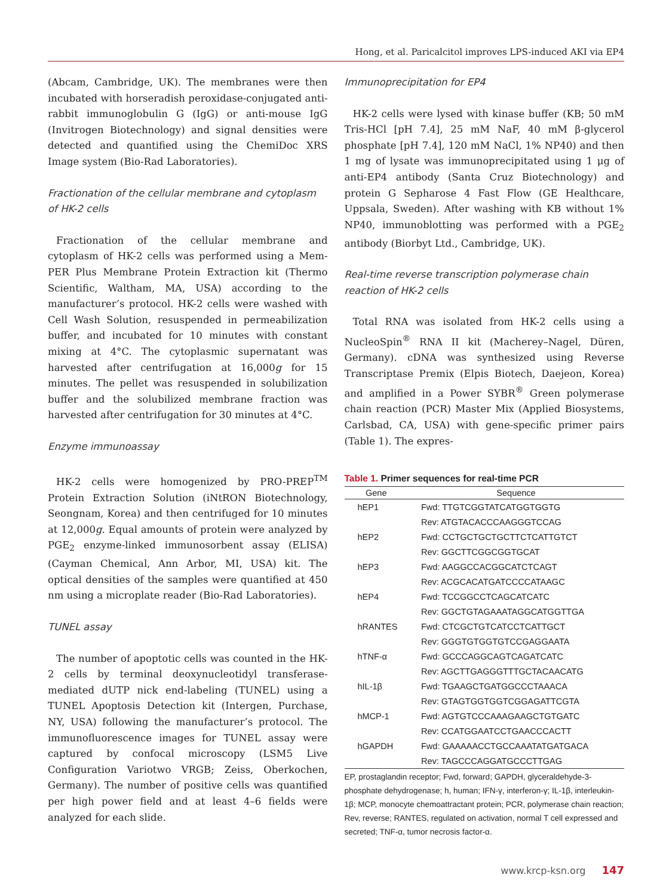Hong, et al. Paricalcitol improves LPS-induced AKI via EP4
(Abcam, Cambridge, UK). The membranes were then incubated with horseradish peroxidase-conjugated anti-rabbit immunoglobulin G (IgG) or anti-mouse IgG (Invitrogen Biotechnology) and signal densities were detected and quantified using the ChemiDoc XRS Image system (Bio-Rad Laboratories).
Fractionation of the cellular membrane and cytoplasm of HK-2 cells
Fractionation of the cellular membrane and cytoplasm of HK-2 cells was performed using a Mem-PER Plus Membrane Protein Extraction kit (Thermo Scientific, Waltham, MA, USA) according to the manufacturer’s protocol. HK-2 cells were washed with Cell Wash Solution, resuspended in permeabilization buffer, and incubated for 10 minutes with constant mixing at 4°C. The cytoplasmic supernatant was harvested after centrifugation at 16,000g for 15 minutes. The pellet was resuspended in solubilization buffer and the solubilized membrane fraction was harvested after centrifugation for 30 minutes at 4°C.
Enzyme immunoassay
HK-2 cells were homogenized by PRO-PREP<sup>TM</sup> Protein Extraction Solution (iNtRON Biotechnology, Seongnam, Korea) and then centrifuged for 10 minutes at 12,000g. Equal amounts of protein were analyzed by PGE<sub>2</sub> enzyme-linked immunosorbent assay (ELISA) (Cayman Chemical, Ann Arbor, MI, USA) kit. The optical densities of the samples were quantified at 450 nm using a microplate reader (Bio-Rad Laboratories).
TUNEL assay
The number of apoptotic cells was counted in the HK-2 cells by terminal deoxynucleotidyl transferase-mediated dUTP nick end-labeling (TUNEL) using a TUNEL Apoptosis Detection kit (Intergen, Purchase, NY, USA) following the manufacturer’s protocol. The immunofluorescence images for TUNEL assay were captured by confocal microscopy (LSM5 Live Configuration Variotwo VRGB; Zeiss, Oberkochen, Germany). The number of positive cells was quantified per high power field and at least 4–6 fields were analyzed for each slide.
Immunoprecipitation for EP4
HK-2 cells were lysed with kinase buffer (KB; 50 mM Tris-HCl [pH 7.4], 25 mM NaF, 40 mM β-glycerol phosphate [pH 7.4], 120 mM NaCl, 1% NP40) and then 1 mg of lysate was immunoprecipitated using 1 μg of anti-EP4 antibody (Santa Cruz Biotechnology) and protein G Sepharose 4 Fast Flow (GE Healthcare, Uppsala, Sweden). After washing with KB without 1% NP40, immunoblotting was performed with a PGE<sub>2</sub> antibody (Biorbyt Ltd., Cambridge, UK).
Real-time reverse transcription polymerase chain reaction of HK-2 cells
Total RNA was isolated from HK-2 cells using a NucleoSpin<sup>®</sup> RNA II kit (Macherey–Nagel, Düren, Germany). cDNA was synthesized using Reverse Transcriptase Premix (Elpis Biotech, Daejeon, Korea) and amplified in a Power SYBR<sup>®</sup> Green polymerase chain reaction (PCR) Master Mix (Applied Biosystems, Carlsbad, CA, USA) with gene-specific primer pairs (Table 1). The expres-
Table 1. Primer sequences for real-time PCR
| Gene | Sequence |
| --- | --- |
| hEP1 | Fwd: TTGTCGGTATCATGGTGGTG |
| | Rev: ATGTACACCCAAGGGTCCAG |
| hEP2 | Fwd: CCTGCTGCTGCTTCTCATTGTCT |
| | Rev: GGCTTCGGCGGTGCAT |
| hEP3 | Fwd: AAGGCCACGGCATCTCAGT |
| | Rev: ACGCACATGATCCCCATAAGC |
| hEP4 | Fwd: TCCGGCCTCAGCATCATC |
| | Rev: GGCTGTAGAAATAGGCATGGTTGA |
| hRANTES | Fwd: CTCGCTGTCATCCTCATTGCT |
| | Rev: GGGTGTGGTGTCCGAGGAATA |
| hTNF-α | Fwd: GCCCAGGCAGTCAGATCATC |
| | Rev: AGCTTGAGGGTTTGCTACAACATG |
| hIL-1β | Fwd: TGAAGCTGATGGCCCTAAACA |
| | Rev: GTAGTGGTGGTCGGAGATTCGTA |
| hMCP-1 | Fwd: AGTGTCCCAAAGAAGCTGTGATC |
| | Rev: CCATGGAATCCTGAACCCACTT |
| hGAPDH | Fwd: GAAAAACCTGCCAAATATGATGACA |
| | Rev: TAGCCCAGGATGCCCTTGAG |
EP, prostaglandin receptor; Fwd, forward; GAPDH, glyceraldehyde-3-phosphate dehydrogenase; h, human; IFN-γ, interferon-γ; IL-1β, interleukin-1β; MCP, monocyte chemoattractant protein; PCR, polymerase chain reaction; Rev, reverse; RANTES, regulated on activation, normal T cell expressed and secreted; TNF-α, tumor necrosis factor-α.
www.krcp-ksn.org 147